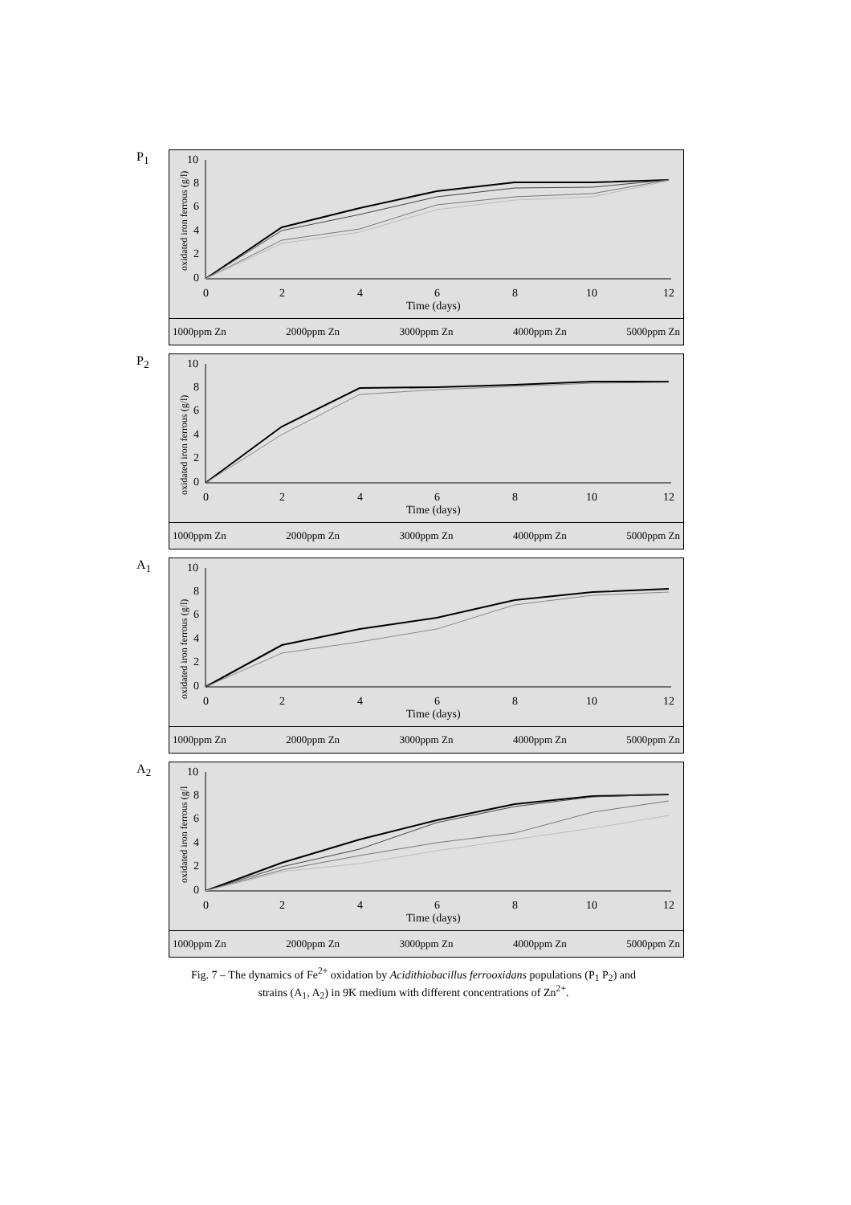P<sub>1</sub>
oxidated iron ferrous (g/l)
0
2
4
6
8
10
0
2
4
6
8
10
12
Time (days)
1000ppm Zn 2000ppm Zn 3000ppm Zn 4000ppm Zn 5000ppm Zn
P<sub>2</sub>
oxidated iron ferrous (g/l)
0
2
4
6
8
10
0
2
4
6
8
10
12
Time (days)
1000ppm Zn 2000ppm Zn 3000ppm Zn 4000ppm Zn 5000ppm Zn
A<sub>1</sub>
oxidated iron ferrous (g/l)
0
2
4
6
8
10
0
2
4
6
8
10
12
Time (days)
1000ppm Zn 2000ppm Zn 3000ppm Zn 4000ppm Zn 5000ppm Zn
A<sub>2</sub>
oxidated iron ferrous (g/l
0
2
4
6
8
10
0
2
4
6
8
10
12
Time (days)
1000ppm Zn 2000ppm Zn 3000ppm Zn 4000ppm Zn 5000ppm Zn
Fig. 7 – The dynamics of Fe<sup>2+</sup> oxidation by Acidithiobacillus ferrooxidans populations (P<sub>1</sub> P<sub>2</sub>) and
strains (A<sub>1</sub>, A<sub>2</sub>) in 9K medium with different concentrations of Zn<sup>2+</sup>.